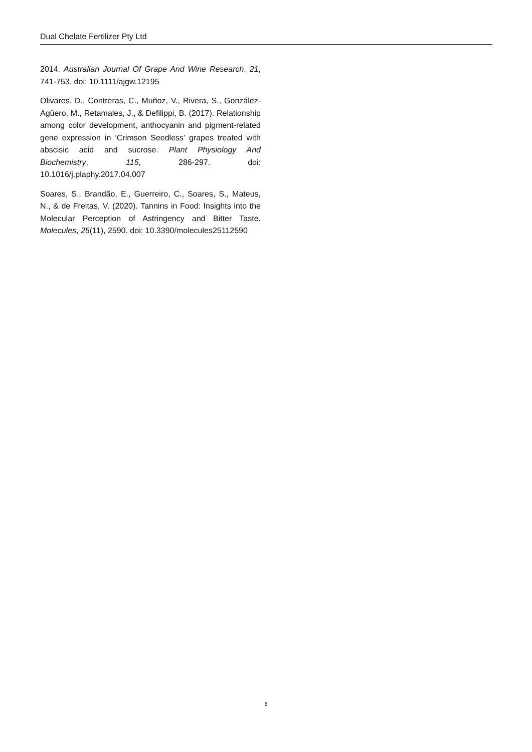Dual Chelate Fertilizer Pty Ltd
2014. Australian Journal Of Grape And Wine Research, 21, 741-753. doi: 10.1111/ajgw.12195
Olivares, D., Contreras, C., Muñoz, V., Rivera, S., González-Agüero, M., Retamales, J., & Defilippi, B. (2017). Relationship among color development, anthocyanin and pigment-related gene expression in ‘Crimson Seedless’ grapes treated with abscisic acid and sucrose. Plant Physiology And Biochemistry, 115, 286-297. doi: 10.1016/j.plaphy.2017.04.007
Soares, S., Brandão, E., Guerreiro, C., Soares, S., Mateus, N., & de Freitas, V. (2020). Tannins in Food: Insights into the Molecular Perception of Astringency and Bitter Taste. Molecules, 25(11), 2590. doi: 10.3390/molecules25112590
6